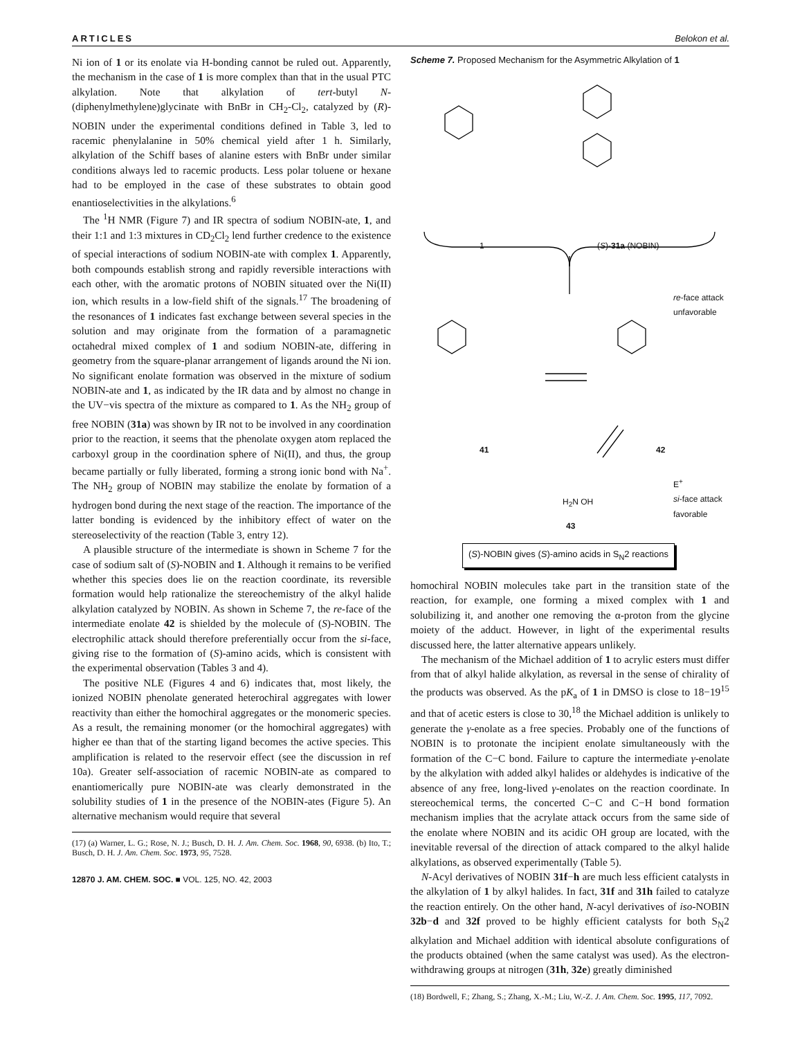ARTICLES Belokon et al.
Ni ion of 1 or its enolate via H-bonding cannot be ruled out. Apparently, the mechanism in the case of 1 is more complex than that in the usual PTC alkylation. Note that alkylation of tert-butyl N-(diphenylmethylene)glycinate with BnBr in CH<sub>2</sub>-Cl<sub>2</sub>, catalyzed by (R)-NOBIN under the experimental conditions defined in Table 3, led to racemic phenylalanine in 50% chemical yield after 1 h. Similarly, alkylation of the Schiff bases of alanine esters with BnBr under similar conditions always led to racemic products. Less polar toluene or hexane had to be employed in the case of these substrates to obtain good enantioselectivities in the alkylations.<sup>6</sup>
The <sup>1</sup>H NMR (Figure 7) and IR spectra of sodium NOBIN-ate, 1, and their 1:1 and 1:3 mixtures in CD<sub>2</sub>Cl<sub>2</sub> lend further credence to the existence of special interactions of sodium NOBIN-ate with complex 1. Apparently, both compounds establish strong and rapidly reversible interactions with each other, with the aromatic protons of NOBIN situated over the Ni(II) ion, which results in a low-field shift of the signals.<sup>17</sup> The broadening of the resonances of 1 indicates fast exchange between several species in the solution and may originate from the formation of a paramagnetic octahedral mixed complex of 1 and sodium NOBIN-ate, differing in geometry from the square-planar arrangement of ligands around the Ni ion. No significant enolate formation was observed in the mixture of sodium NOBIN-ate and 1, as indicated by the IR data and by almost no change in the UV−vis spectra of the mixture as compared to 1. As the NH<sub>2</sub> group of free NOBIN (31a) was shown by IR not to be involved in any coordination prior to the reaction, it seems that the phenolate oxygen atom replaced the carboxyl group in the coordination sphere of Ni(II), and thus, the group became partially or fully liberated, forming a strong ionic bond with Na<sup>+</sup>. The NH<sub>2</sub> group of NOBIN may stabilize the enolate by formation of a hydrogen bond during the next stage of the reaction. The importance of the latter bonding is evidenced by the inhibitory effect of water on the stereoselectivity of the reaction (Table 3, entry 12).
A plausible structure of the intermediate is shown in Scheme 7 for the case of sodium salt of (S)-NOBIN and 1. Although it remains to be verified whether this species does lie on the reaction coordinate, its reversible formation would help rationalize the stereochemistry of the alkyl halide alkylation catalyzed by NOBIN. As shown in Scheme 7, the re-face of the intermediate enolate 42 is shielded by the molecule of (S)-NOBIN. The electrophilic attack should therefore preferentially occur from the si-face, giving rise to the formation of (S)-amino acids, which is consistent with the experimental observation (Tables 3 and 4).
The positive NLE (Figures 4 and 6) indicates that, most likely, the ionized NOBIN phenolate generated heterochiral aggregates with lower reactivity than either the homochiral aggregates or the monomeric species. As a result, the remaining monomer (or the homochiral aggregates) with higher ee than that of the starting ligand becomes the active species. This amplification is related to the reservoir effect (see the discussion in ref 10a). Greater self-association of racemic NOBIN-ate as compared to enantiomerically pure NOBIN-ate was clearly demonstrated in the solubility studies of 1 in the presence of the NOBIN-ates (Figure 5). An alternative mechanism would require that several
(17) (a) Warner, L. G.; Rose, N. J.; Busch, D. H. J. Am. Chem. Soc. 1968, 90, 6938. (b) Ito, T.; Busch, D. H. J. Am. Chem. Soc. 1973, 95, 7528.
12870 J. AM. CHEM. SOC. ■ VOL. 125, NO. 42, 2003
Scheme 7. Proposed Mechanism for the Asymmetric Alkylation of 1
1 (S)-31a (NOBIN)
re-face attack
unfavorable
41 42
E<sup>+</sup>
si-face attack
favorable
H<sub>2</sub>N OH
43
(S)-NOBIN gives (S)-amino acids in S<sub>N</sub>2 reactions
homochiral NOBIN molecules take part in the transition state of the reaction, for example, one forming a mixed complex with 1 and solubilizing it, and another one removing the α-proton from the glycine moiety of the adduct. However, in light of the experimental results discussed here, the latter alternative appears unlikely.
The mechanism of the Michael addition of 1 to acrylic esters must differ from that of alkyl halide alkylation, as reversal in the sense of chirality of the products was observed. As the pK<sub>a</sub> of 1 in DMSO is close to 18−19<sup>15</sup> and that of acetic esters is close to 30,<sup>18</sup> the Michael addition is unlikely to generate the γ-enolate as a free species. Probably one of the functions of NOBIN is to protonate the incipient enolate simultaneously with the formation of the C−C bond. Failure to capture the intermediate γ-enolate by the alkylation with added alkyl halides or aldehydes is indicative of the absence of any free, long-lived γ-enolates on the reaction coordinate. In stereochemical terms, the concerted C−C and C−H bond formation mechanism implies that the acrylate attack occurs from the same side of the enolate where NOBIN and its acidic OH group are located, with the inevitable reversal of the direction of attack compared to the alkyl halide alkylations, as observed experimentally (Table 5).
N-Acyl derivatives of NOBIN 31f−h are much less efficient catalysts in the alkylation of 1 by alkyl halides. In fact, 31f and 31h failed to catalyze the reaction entirely. On the other hand, N-acyl derivatives of iso-NOBIN 32b−d and 32f proved to be highly efficient catalysts for both S<sub>N</sub>2 alkylation and Michael addition with identical absolute configurations of the products obtained (when the same catalyst was used). As the electron-withdrawing groups at nitrogen (31h, 32e) greatly diminished
(18) Bordwell, F.; Zhang, S.; Zhang, X.-M.; Liu, W.-Z. J. Am. Chem. Soc. 1995, 117, 7092.